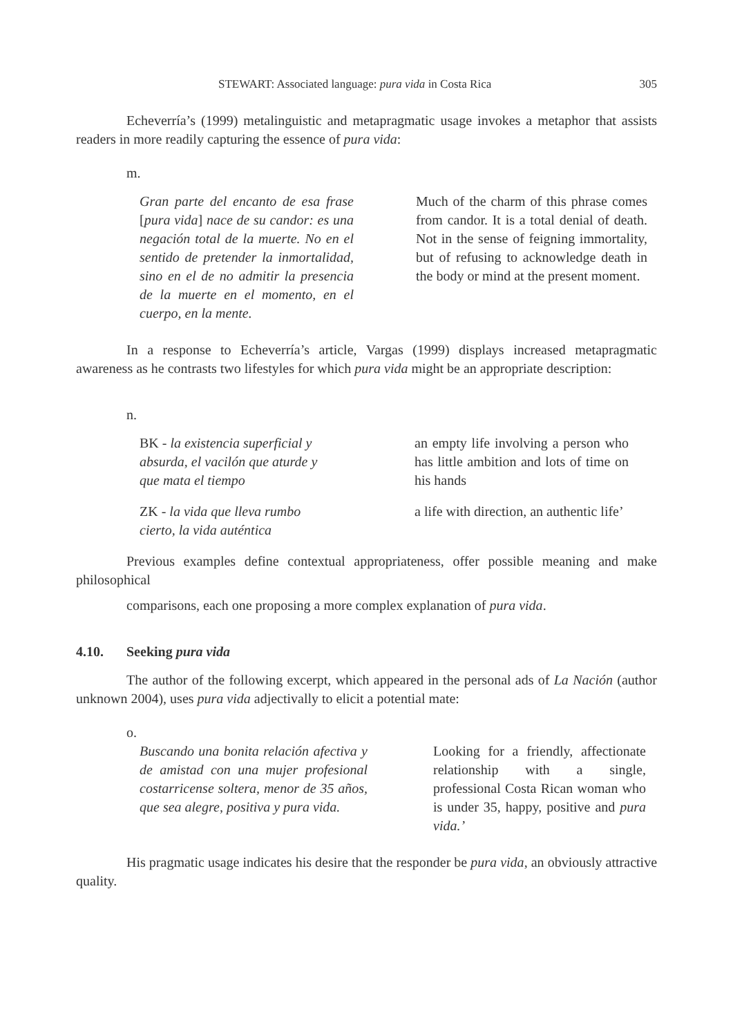STEWART: Associated language: pura vida in Costa Rica 305
Echeverría’s (1999) metalinguistic and metapragmatic usage invokes a metaphor that assists readers in more readily capturing the essence of pura vida:
m.
Gran parte del encanto de esa frase [pura vida] nace de su candor: es una negación total de la muerte. No en el sentido de pretender la inmortalidad, sino en el de no admitir la presencia de la muerte en el momento, en el cuerpo, en la mente.
Much of the charm of this phrase comes from candor. It is a total denial of death. Not in the sense of feigning immortality, but of refusing to acknowledge death in the body or mind at the present moment.
In a response to Echeverría’s article, Vargas (1999) displays increased metapragmatic awareness as he contrasts two lifestyles for which pura vida might be an appropriate description:
n.
BK - la existencia superficial y absurda, el vacilón que aturde y que mata el tiempo
an empty life involving a person who has little ambition and lots of time on his hands
ZK - la vida que lleva rumbo cierto, la vida auténtica
a life with direction, an authentic life’
Previous examples define contextual appropriateness, offer possible meaning and make philosophical
comparisons, each one proposing a more complex explanation of pura vida.
4.10. Seeking pura vida
The author of the following excerpt, which appeared in the personal ads of La Nación (author unknown 2004), uses pura vida adjectivally to elicit a potential mate:
o.
Buscando una bonita relación afectiva y de amistad con una mujer profesional costarricense soltera, menor de 35 años, que sea alegre, positiva y pura vida.
Looking for a friendly, affectionate relationship with a single, professional Costa Rican woman who is under 35, happy, positive and pura vida.’
His pragmatic usage indicates his desire that the responder be pura vida, an obviously attractive quality.